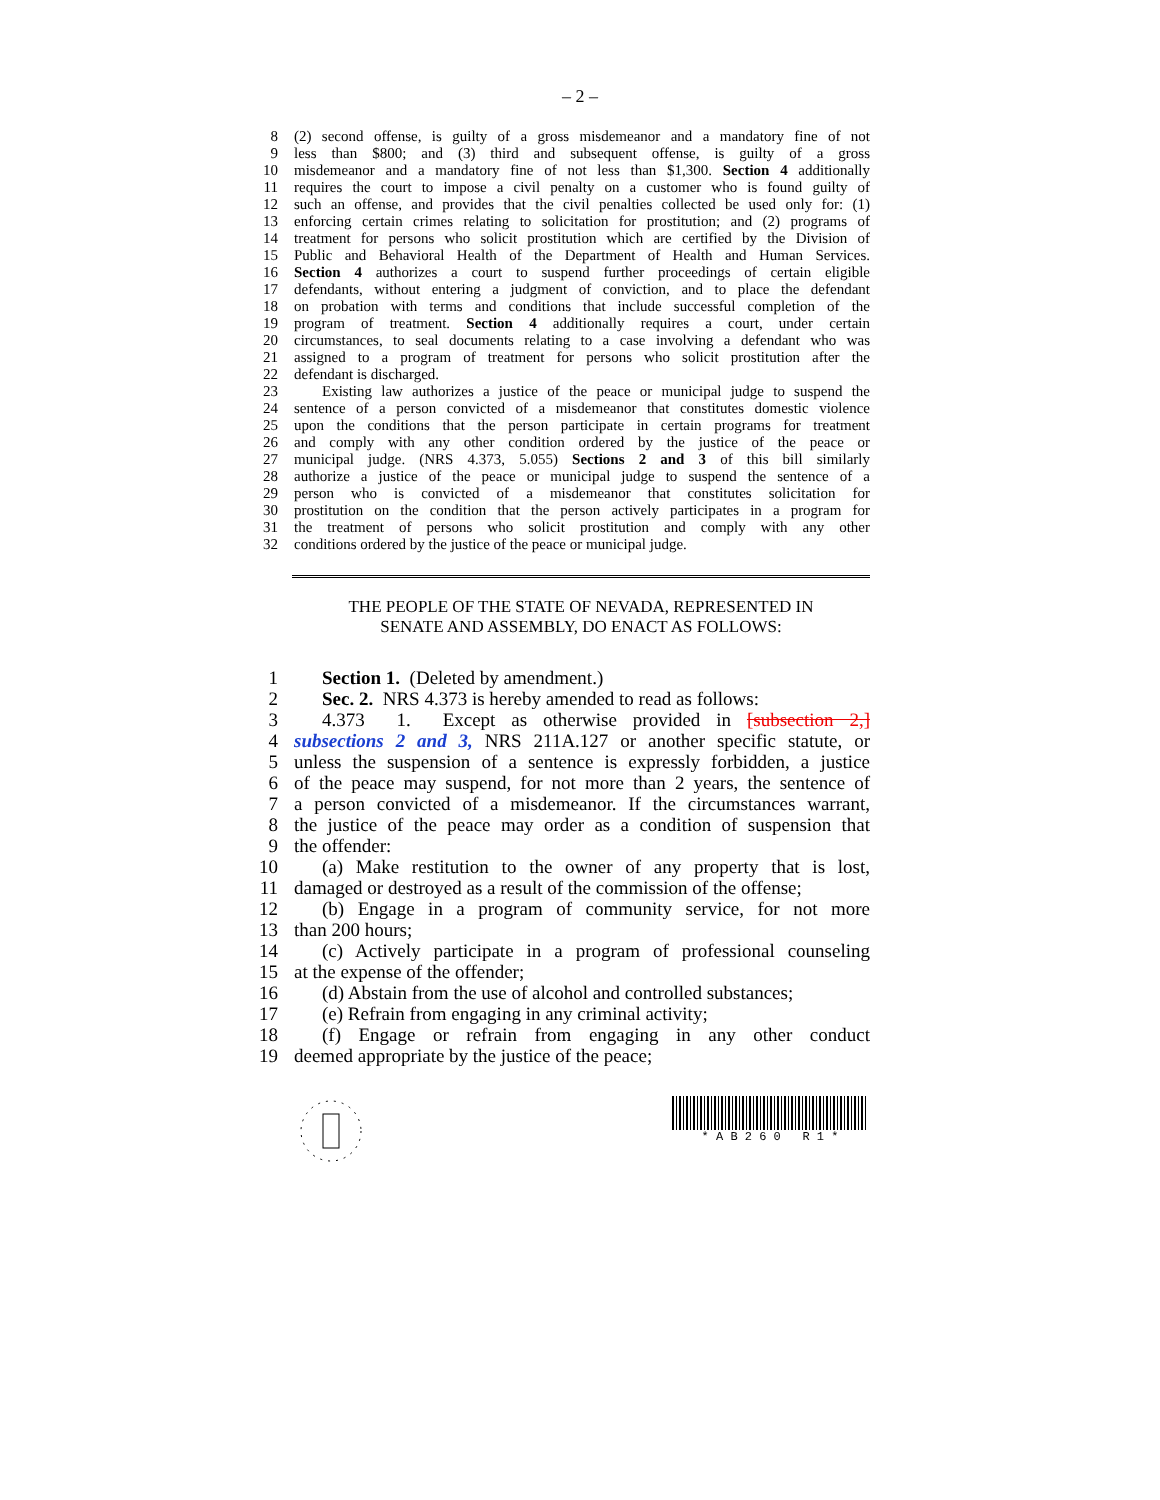– 2 –
8 (2) second offense, is guilty of a gross misdemeanor and a mandatory fine of not
9 less than $800; and (3) third and subsequent offense, is guilty of a gross
10 misdemeanor and a mandatory fine of not less than $1,300. Section 4 additionally
11 requires the court to impose a civil penalty on a customer who is found guilty of
12 such an offense, and provides that the civil penalties collected be used only for: (1)
13 enforcing certain crimes relating to solicitation for prostitution; and (2) programs of
14 treatment for persons who solicit prostitution which are certified by the Division of
15 Public and Behavioral Health of the Department of Health and Human Services.
16 Section 4 authorizes a court to suspend further proceedings of certain eligible
17 defendants, without entering a judgment of conviction, and to place the defendant
18 on probation with terms and conditions that include successful completion of the
19 program of treatment. Section 4 additionally requires a court, under certain
20 circumstances, to seal documents relating to a case involving a defendant who was
21 assigned to a program of treatment for persons who solicit prostitution after the
22 defendant is discharged.
23 Existing law authorizes a justice of the peace or municipal judge to suspend the
24 sentence of a person convicted of a misdemeanor that constitutes domestic violence
25 upon the conditions that the person participate in certain programs for treatment
26 and comply with any other condition ordered by the justice of the peace or
27 municipal judge. (NRS 4.373, 5.055) Sections 2 and 3 of this bill similarly
28 authorize a justice of the peace or municipal judge to suspend the sentence of a
29 person who is convicted of a misdemeanor that constitutes solicitation for
30 prostitution on the condition that the person actively participates in a program for
31 the treatment of persons who solicit prostitution and comply with any other
32 conditions ordered by the justice of the peace or municipal judge.
THE PEOPLE OF THE STATE OF NEVADA, REPRESENTED IN
SENATE AND ASSEMBLY, DO ENACT AS FOLLOWS:
1 Section 1. (Deleted by amendment.)
2 Sec. 2. NRS 4.373 is hereby amended to read as follows:
3 4.373 1. Except as otherwise provided in [subsection 2,]
4 subsections 2 and 3, NRS 211A.127 or another specific statute, or
5 unless the suspension of a sentence is expressly forbidden, a justice
6 of the peace may suspend, for not more than 2 years, the sentence of
7 a person convicted of a misdemeanor. If the circumstances warrant,
8 the justice of the peace may order as a condition of suspension that
9 the offender:
10 (a) Make restitution to the owner of any property that is lost,
11 damaged or destroyed as a result of the commission of the offense;
12 (b) Engage in a program of community service, for not more
13 than 200 hours;
14 (c) Actively participate in a program of professional counseling
15 at the expense of the offender;
16 (d) Abstain from the use of alcohol and controlled substances;
17 (e) Refrain from engaging in any criminal activity;
18 (f) Engage or refrain from engaging in any other conduct
19 deemed appropriate by the justice of the peace;
* A B 2 6 0 R 1 *